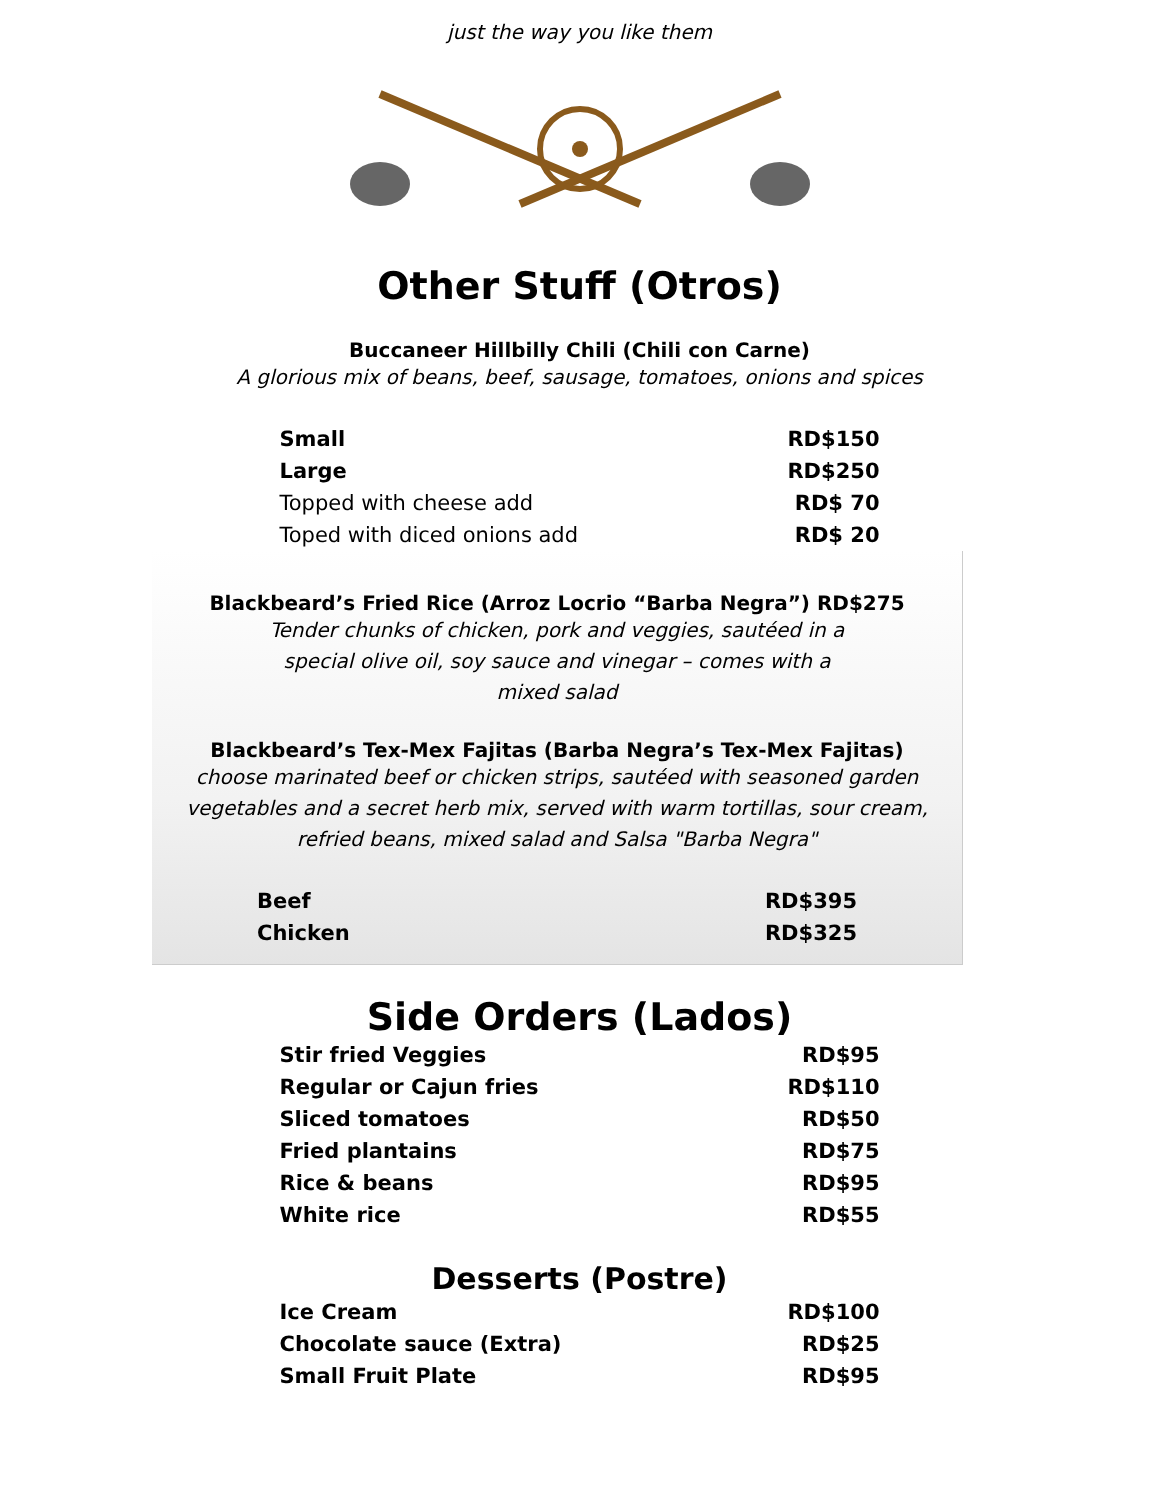just the way you like them
Other Stuff (Otros)
Buccaneer Hillbilly Chili (Chili con Carne)
A glorious mix of beans, beef, sausage, tomatoes, onions and spices
| Small | RD$150 |
| Large | RD$250 |
| Topped with cheese add | RD$ 70 |
| Toped with diced onions add | RD$ 20 |
Blackbeard’s Fried Rice (Arroz Locrio “Barba Negra”) RD$275
Tender chunks of chicken, pork and veggies, sautéed in a
special olive oil, soy sauce and vinegar – comes with a
mixed salad
Blackbeard’s Tex-Mex Fajitas (Barba Negra’s Tex-Mex Fajitas)
choose marinated beef or chicken strips, sautéed with seasoned garden
vegetables and a secret herb mix, served with warm tortillas, sour cream,
refried beans, mixed salad and Salsa "Barba Negra"
| Beef | RD$395 |
| Chicken | RD$325 |
Side Orders (Lados)
| Stir fried Veggies | RD$95 |
| Regular or Cajun fries | RD$110 |
| Sliced tomatoes | RD$50 |
| Fried plantains | RD$75 |
| Rice & beans | RD$95 |
| White rice | RD$55 |
Desserts (Postre)
| Ice Cream | RD$100 |
| Chocolate sauce (Extra) | RD$25 |
| Small Fruit Plate | RD$95 |